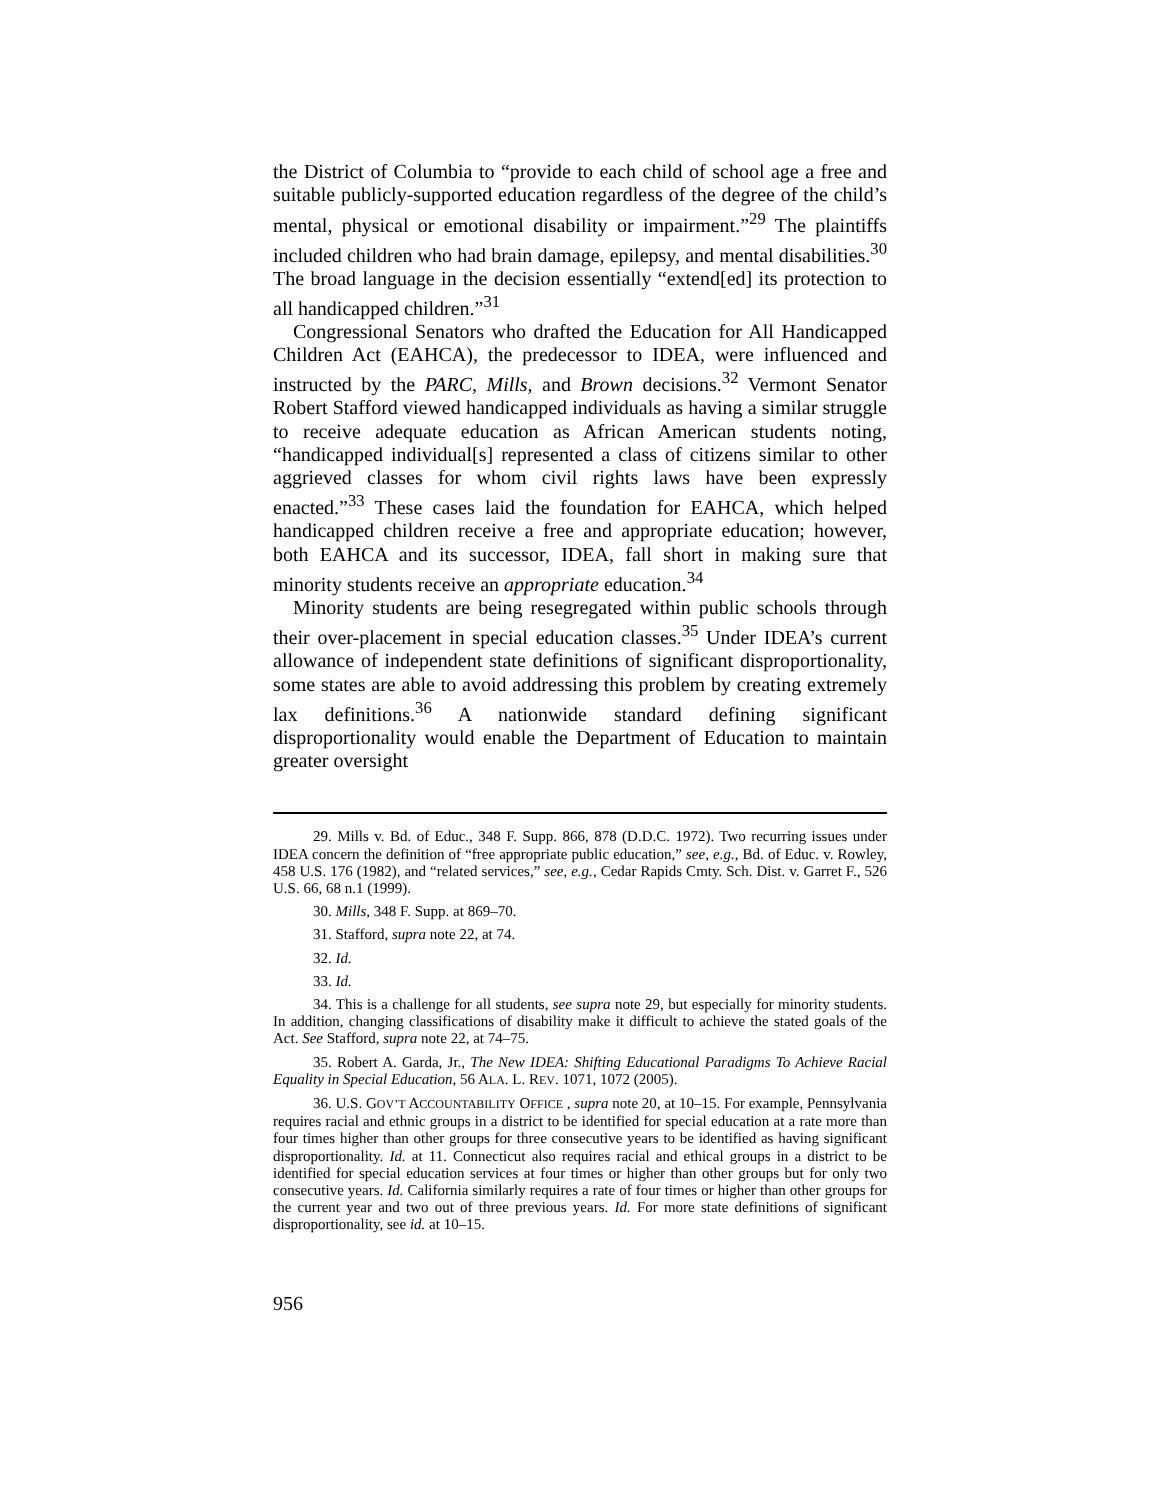the District of Columbia to “provide to each child of school age a free and suitable publicly-supported education regardless of the degree of the child’s mental, physical or emotional disability or impairment.”<sup>29</sup> The plaintiffs included children who had brain damage, epilepsy, and mental disabilities.<sup>30</sup> The broad language in the decision essentially “extend[ed] its protection to all handicapped children.”<sup>31</sup>
Congressional Senators who drafted the Education for All Handicapped Children Act (EAHCA), the predecessor to IDEA, were influenced and instructed by the PARC, Mills, and Brown decisions.<sup>32</sup> Vermont Senator Robert Stafford viewed handicapped individuals as having a similar struggle to receive adequate education as African American students noting, “handicapped individual[s] represented a class of citizens similar to other aggrieved classes for whom civil rights laws have been expressly enacted.”<sup>33</sup> These cases laid the foundation for EAHCA, which helped handicapped children receive a free and appropriate education; however, both EAHCA and its successor, IDEA, fall short in making sure that minority students receive an appropriate education.<sup>34</sup>
Minority students are being resegregated within public schools through their over-placement in special education classes.<sup>35</sup> Under IDEA’s current allowance of independent state definitions of significant disproportionality, some states are able to avoid addressing this problem by creating extremely lax definitions.<sup>36</sup> A nationwide standard defining significant disproportionality would enable the Department of Education to maintain greater oversight
29. Mills v. Bd. of Educ., 348 F. Supp. 866, 878 (D.D.C. 1972). Two recurring issues under IDEA concern the definition of “free appropriate public education,” see, e.g., Bd. of Educ. v. Rowley, 458 U.S. 176 (1982), and “related services,” see, e.g., Cedar Rapids Cmty. Sch. Dist. v. Garret F., 526 U.S. 66, 68 n.1 (1999).
30. Mills, 348 F. Supp. at 869–70.
31. Stafford, supra note 22, at 74.
32. Id.
33. Id.
34. This is a challenge for all students, see supra note 29, but especially for minority students. In addition, changing classifications of disability make it difficult to achieve the stated goals of the Act. See Stafford, supra note 22, at 74–75.
35. Robert A. Garda, Jr., The New IDEA: Shifting Educational Paradigms To Achieve Racial Equality in Special Education, 56 ALA. L. REV. 1071, 1072 (2005).
36. U.S. GOV’T ACCOUNTABILITY OFFICE , supra note 20, at 10–15. For example, Pennsylvania requires racial and ethnic groups in a district to be identified for special education at a rate more than four times higher than other groups for three consecutive years to be identified as having significant disproportionality. Id. at 11. Connecticut also requires racial and ethical groups in a district to be identified for special education services at four times or higher than other groups but for only two consecutive years. Id. California similarly requires a rate of four times or higher than other groups for the current year and two out of three previous years. Id. For more state definitions of significant disproportionality, see id. at 10–15.
956